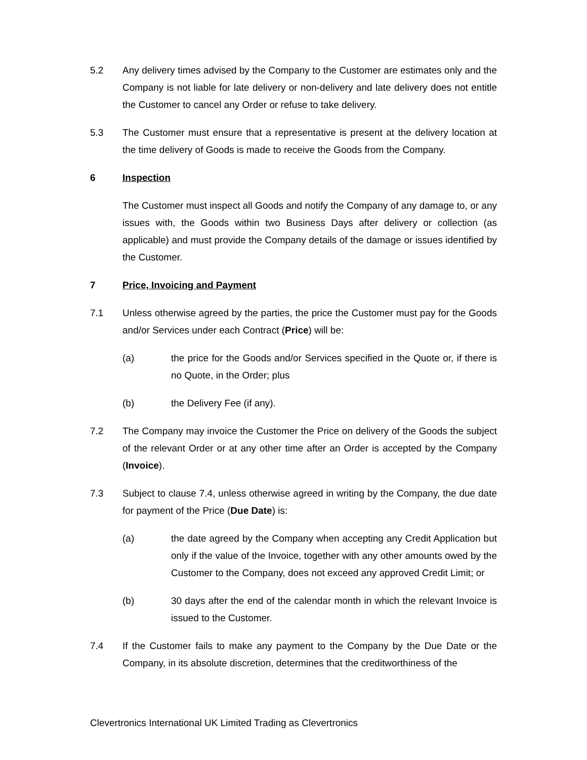5.2 Any delivery times advised by the Company to the Customer are estimates only and the Company is not liable for late delivery or non-delivery and late delivery does not entitle the Customer to cancel any Order or refuse to take delivery.
5.3 The Customer must ensure that a representative is present at the delivery location at the time delivery of Goods is made to receive the Goods from the Company.
6 Inspection
The Customer must inspect all Goods and notify the Company of any damage to, or any issues with, the Goods within two Business Days after delivery or collection (as applicable) and must provide the Company details of the damage or issues identified by the Customer.
7 Price, Invoicing and Payment
7.1 Unless otherwise agreed by the parties, the price the Customer must pay for the Goods and/or Services under each Contract (Price) will be:
(a) the price for the Goods and/or Services specified in the Quote or, if there is no Quote, in the Order; plus
(b) the Delivery Fee (if any).
7.2 The Company may invoice the Customer the Price on delivery of the Goods the subject of the relevant Order or at any other time after an Order is accepted by the Company (Invoice).
7.3 Subject to clause 7.4, unless otherwise agreed in writing by the Company, the due date for payment of the Price (Due Date) is:
(a) the date agreed by the Company when accepting any Credit Application but only if the value of the Invoice, together with any other amounts owed by the Customer to the Company, does not exceed any approved Credit Limit; or
(b) 30 days after the end of the calendar month in which the relevant Invoice is issued to the Customer.
7.4 If the Customer fails to make any payment to the Company by the Due Date or the Company, in its absolute discretion, determines that the creditworthiness of the
Clevertronics International UK Limited Trading as Clevertronics